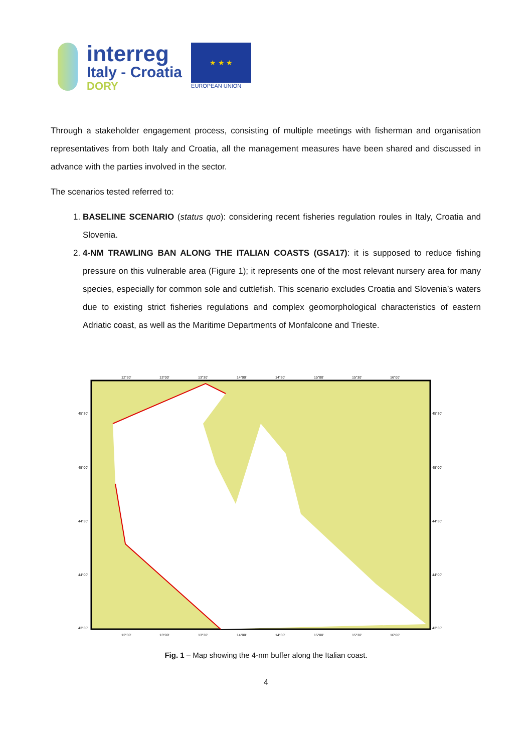interreg
Italy - Croatia
DORY
★ ★ ★
EUROPEAN UNION
Through a stakeholder engagement process, consisting of multiple meetings with fisherman and organisation representatives from both Italy and Croatia, all the management measures have been shared and discussed in advance with the parties involved in the sector.
The scenarios tested referred to:
1. BASELINE SCENARIO (status quo): considering recent fisheries regulation roules in Italy, Croatia and Slovenia.
2. 4-NM TRAWLING BAN ALONG THE ITALIAN COASTS (GSA17): it is supposed to reduce fishing pressure on this vulnerable area (Figure 1); it represents one of the most relevant nursery area for many species, especially for common sole and cuttlefish. This scenario excludes Croatia and Slovenia’s waters due to existing strict fisheries regulations and complex geomorphological characteristics of eastern Adriatic coast, as well as the Maritime Departments of Monfalcone and Trieste.
12°30'
13°00'
13°30'
14°00'
14°30'
15°00'
15°30'
16°00'
45°30'
45°30'
45°00'
45°00'
44°30'
44°30'
44°00'
44°00'
43°30'
43°30'
12°30'
13°00'
13°30'
14°00'
14°30'
15°00'
15°30'
16°00'
Fig. 1 – Map showing the 4-nm buffer along the Italian coast.
4